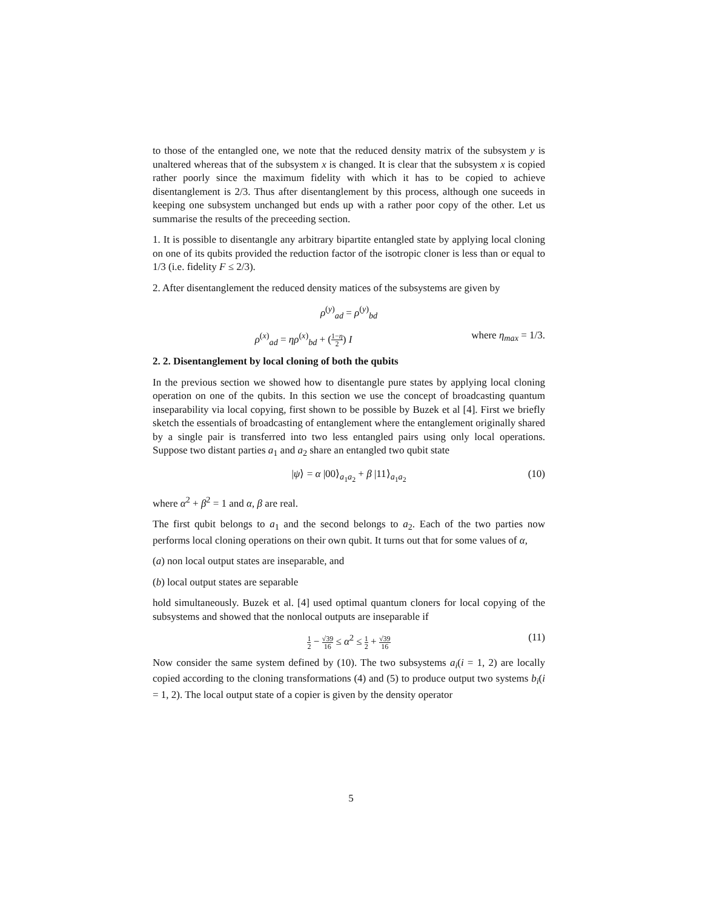to those of the entangled one, we note that the reduced density matrix of the subsystem y is unaltered whereas that of the subsystem x is changed. It is clear that the subsystem x is copied rather poorly since the maximum fidelity with which it has to be copied to achieve disentanglement is 2/3. Thus after disentanglement by this process, although one suceeds in keeping one subsystem unchanged but ends up with a rather poor copy of the other. Let us summarise the results of the preceeding section.
1. It is possible to disentangle any arbitrary bipartite entangled state by applying local cloning on one of its qubits provided the reduction factor of the isotropic cloner is less than or equal to 1/3 (i.e. fidelity F ≤ 2/3).
2. After disentanglement the reduced density matices of the subsystems are given by
ρ<sup>(y)</sup><sub>ad</sub> = ρ<sup>(y)</sup><sub>bd</sub>
ρ<sup>(x)</sup><sub>ad</sub> = ηρ<sup>(x)</sup><sub>bd</sub> + (1−η 2) I where η<sub>max</sub> = 1/3.
2. 2. Disentanglement by local cloning of both the qubits
In the previous section we showed how to disentangle pure states by applying local cloning operation on one of the qubits. In this section we use the concept of broadcasting quantum inseparability via local copying, first shown to be possible by Buzek et al [4]. First we briefly sketch the essentials of broadcasting of entanglement where the entanglement originally shared by a single pair is transferred into two less entangled pairs using only local operations. Suppose two distant parties a<sub>1</sub> and a<sub>2</sub> share an entangled two qubit state
|ψ⟩ = α |00⟩<sub>a<sub>1</sub>a<sub>2</sub></sub> + β |11⟩<sub>a<sub>1</sub>a<sub>2</sub></sub> (10)
where α<sup>2</sup> + β<sup>2</sup> = 1 and α, β are real.
The first qubit belongs to a<sub>1</sub> and the second belongs to a<sub>2</sub>. Each of the two parties now performs local cloning operations on their own qubit. It turns out that for some values of α,
(a) non local output states are inseparable, and
(b) local output states are separable
hold simultaneously. Buzek et al. [4] used optimal quantum cloners for local copying of the subsystems and showed that the nonlocal outputs are inseparable if
1 2 − √39 16 ≤ α<sup>2</sup> ≤ 1 2 + √39 16 (11)
Now consider the same system defined by (10). The two subsystems a<sub>i</sub>(i = 1, 2) are locally copied according to the cloning transformations (4) and (5) to produce output two systems b<sub>i</sub>(i = 1, 2). The local output state of a copier is given by the density operator
5